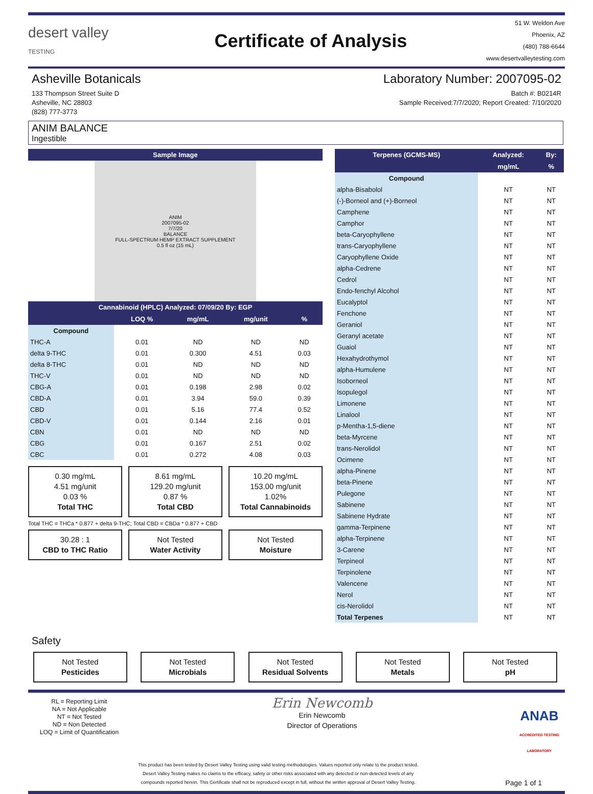desert valley
TESTING
Certificate of Analysis
51 W. Weldon Ave
Phoenix, AZ
(480) 788-6644
www.desertvalleytesting.com
Asheville Botanicals Laboratory Number: 2007095-02
133 Thompson Street Suite D
Asheville, NC 28803
(828) 777-3773 Batch #: B0214R
Sample Received:7/7/2020; Report Created: 7/10/2020
ANIM BALANCE
Ingestible
| Sample Image |
| --- |
ANIM
2007095-02
7/7/20
BALANCE
FULL-SPECTRUM HEMP EXTRACT SUPPLEMENT
0.5 fl oz (15 mL)
| Cannabinoid (HPLC) Analyzed: 07/09/20 By: EGP | | | | |
| --- | --- | --- | --- | --- |
| | LOQ % | mg/mL | mg/unit | % |
| Compound | | | | |
| THC-A | 0.01 | ND | ND | ND |
| delta 9-THC | 0.01 | 0.300 | 4.51 | 0.03 |
| delta 8-THC | 0.01 | ND | ND | ND |
| THC-V | 0.01 | ND | ND | ND |
| CBG-A | 0.01 | 0.198 | 2.98 | 0.02 |
| CBD-A | 0.01 | 3.94 | 59.0 | 0.39 |
| CBD | 0.01 | 5.16 | 77.4 | 0.52 |
| CBD-V | 0.01 | 0.144 | 2.16 | 0.01 |
| CBN | 0.01 | ND | ND | ND |
| CBG | 0.01 | 0.167 | 2.51 | 0.02 |
| CBC | 0.01 | 0.272 | 4.08 | 0.03 |
0.30 mg/mL
4.51 mg/unit
0.03 %
Total THC
8.61 mg/mL
129.20 mg/unit
0.87 %
Total CBD
10.20 mg/mL
153.00 mg/unit
1.02%
Total Cannabinoids
Total THC = THCa * 0.877 + delta 9-THC; Total CBD = CBDa * 0.877 + CBD
30.28 : 1
CBD to THC Ratio
Not Tested
Water Activity
Not Tested
Moisture
| Terpenes (GCMS-MS) | Analyzed: | By: |
| --- | --- | --- |
| | mg/mL | % |
| Compound | | |
| alpha-Bisabolol | NT | NT |
| (-)-Borneol and (+)-Borneol | NT | NT |
| Camphene | NT | NT |
| Camphor | NT | NT |
| beta-Caryophyllene | NT | NT |
| trans-Caryophyllene | NT | NT |
| Caryophyllene Oxide | NT | NT |
| alpha-Cedrene | NT | NT |
| Cedrol | NT | NT |
| Endo-fenchyl Alcohol | NT | NT |
| Eucalyptol | NT | NT |
| Fenchone | NT | NT |
| Geraniol | NT | NT |
| Geranyl acetate | NT | NT |
| Guaiol | NT | NT |
| Hexahydrothymol | NT | NT |
| alpha-Humulene | NT | NT |
| Isoborneol | NT | NT |
| Isopulegol | NT | NT |
| Limonene | NT | NT |
| Linalool | NT | NT |
| p-Mentha-1,5-diene | NT | NT |
| beta-Myrcene | NT | NT |
| trans-Nerolidol | NT | NT |
| Ocimene | NT | NT |
| alpha-Pinene | NT | NT |
| beta-Pinene | NT | NT |
| Pulegone | NT | NT |
| Sabinene | NT | NT |
| Sabinene Hydrate | NT | NT |
| gamma-Terpinene | NT | NT |
| alpha-Terpinene | NT | NT |
| 3-Carene | NT | NT |
| Terpineol | NT | NT |
| Terpinolene | NT | NT |
| Valencene | NT | NT |
| Nerol | NT | NT |
| cis-Nerolidol | NT | NT |
| Total Terpenes | NT | NT |
Safety
Not Tested
Pesticides
Not Tested
Microbials
Not Tested
Residual Solvents
Not Tested
Metals
Not Tested
pH
RL = Reporting Limit
NA = Not Applicable
NT = Not Tested
ND = Non Detected
LOQ = Limit of Quantification
Erin Newcomb
Erin Newcomb
Director of Operations
ANAB
ACCREDITED TESTING LABORATORY
This product has been tested by Desert Valley Testing using valid testing methodologies. Values reported only relate to the product tested.
Desert Valley Testing makes no claims to the efficacy, safety or other risks associated with any detected or non-detected levels of any
compounds reported herein. This Certificate shall not be reproduced except in full, without the written approval of Desert Valley Testing.
Page 1 of 1